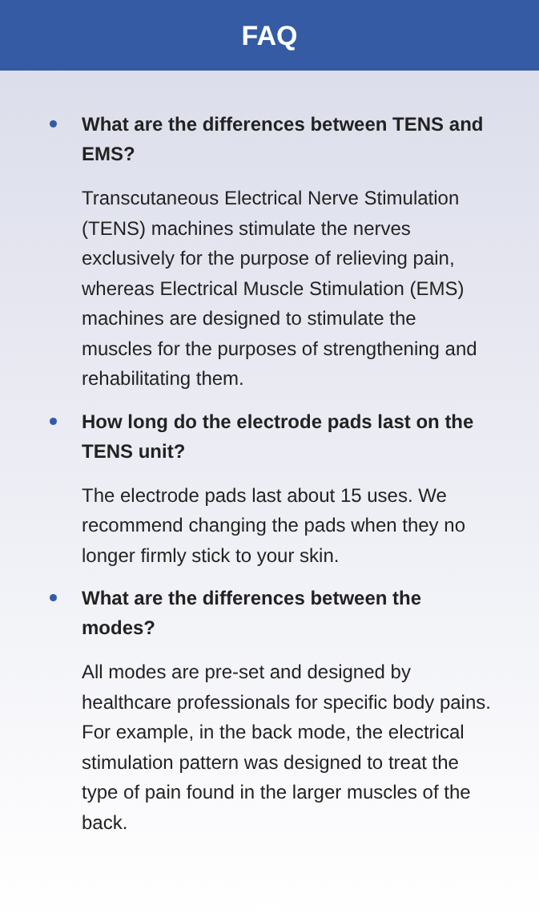FAQ
What are the differences between TENS and EMS?
Transcutaneous Electrical Nerve Stimulation (TENS) machines stimulate the nerves exclusively for the purpose of relieving pain, whereas Electrical Muscle Stimulation (EMS) machines are designed to stimulate the muscles for the purposes of strengthening and rehabilitating them.
How long do the electrode pads last on the TENS unit?
The electrode pads last about 15 uses. We recommend changing the pads when they no longer firmly stick to your skin.
What are the differences between the modes?
All modes are pre-set and designed by healthcare professionals for specific body pains. For example, in the back mode, the electrical stimulation pattern was designed to treat the type of pain found in the larger muscles of the back.